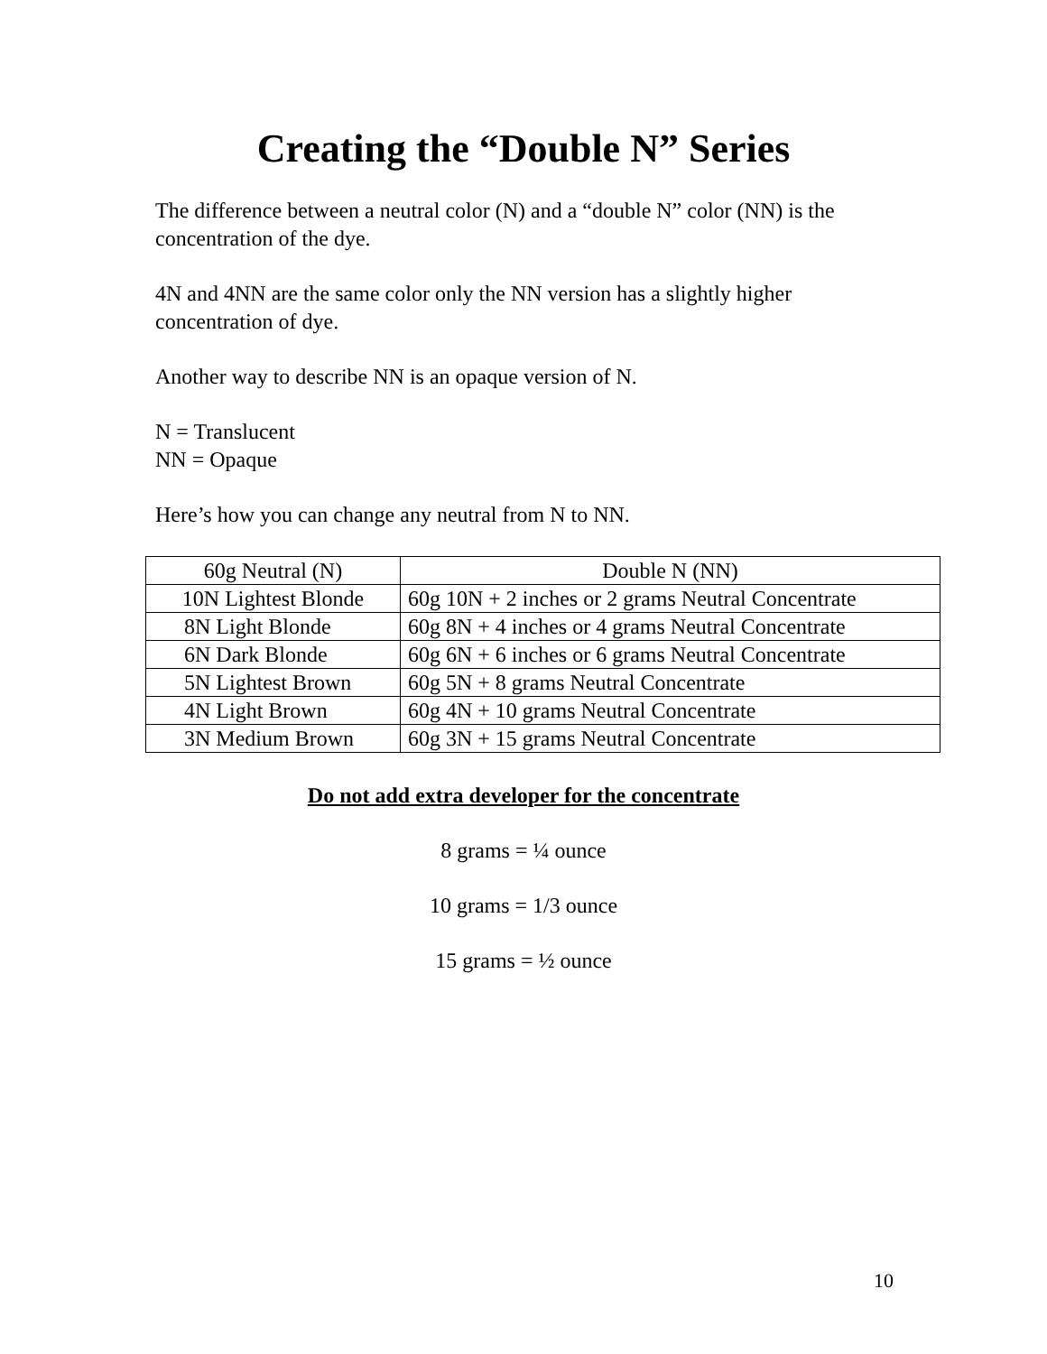Creating the “Double N” Series
The difference between a neutral color (N) and a “double N” color (NN) is the concentration of the dye.
4N and 4NN are the same color only the NN version has a slightly higher concentration of dye.
Another way to describe NN is an opaque version of N.
N = Translucent
NN = Opaque
Here’s how you can change any neutral from N to NN.
| 60g Neutral (N) | Double N (NN) |
| --- | --- |
| 10N Lightest Blonde | 60g 10N + 2 inches or 2 grams Neutral Concentrate |
| 8N Light Blonde | 60g 8N + 4 inches or 4 grams Neutral Concentrate |
| 6N Dark Blonde | 60g 6N + 6 inches or 6 grams Neutral Concentrate |
| 5N Lightest Brown | 60g 5N + 8 grams Neutral Concentrate |
| 4N Light Brown | 60g 4N + 10 grams Neutral Concentrate |
| 3N Medium Brown | 60g 3N + 15 grams Neutral Concentrate |
Do not add extra developer for the concentrate
8 grams = ¼ ounce
10 grams = 1/3 ounce
15 grams = ½ ounce
10